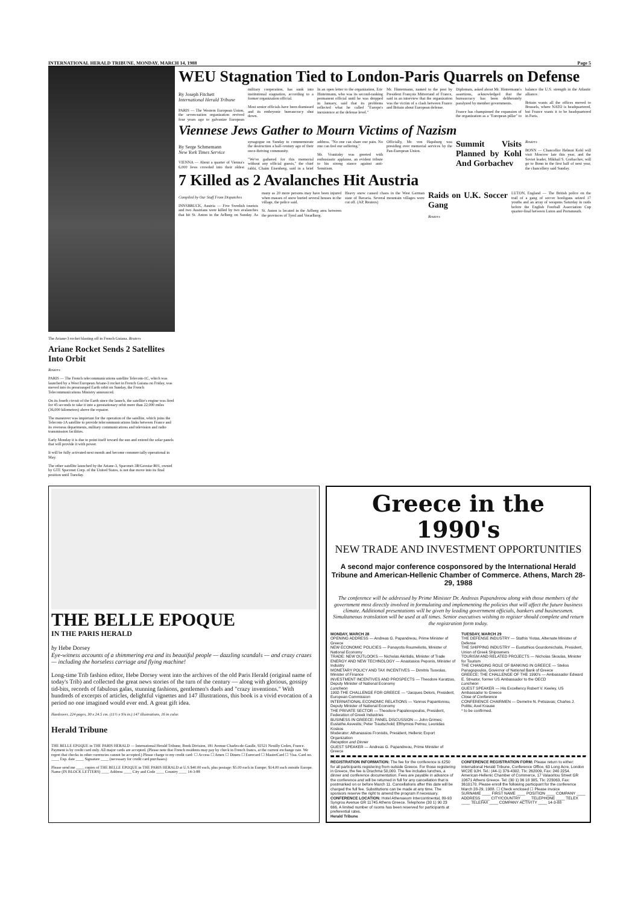INTERNATIONAL HERALD TRIBUNE, MONDAY, MARCH 14, 1988 Page 5
The Ariane-3 rocket blasting off in French Guiana. Reuters
Ariane Rocket Sends 2 Satellites Into Orbit
Reuters
PARIS — The French telecommunications satellite Telecom-1C, which was launched by a West European Ariane-3 rocket in French Guiana on Friday, was moved into its prearranged Earth orbit on Sunday, the French Telecommunications Ministry announced.
On its fourth circuit of the Earth since the launch, the satellite's engine was fired for 45 seconds to take it into a geostationary orbit more than 22,000 miles (36,000 kilometers) above the equator.
The maneuver was important for the operation of the satellite, which joins the Telecom-1A satellite to provide telecommunications links between France and its overseas departments, military communications and television and radio transmission facilities.
Early Monday it is due to point itself toward the sun and extend the solar panels that will provide it with power.
It will be fully activated next month and become commercially operational in May.
The other satellite launched by the Ariane-3, Spacenet-3R/Geostar R01, owned by GTE Spacenet Corp. of the United States, is not due move into its final position until Tuesday.
WEU Stagnation Tied to London-Paris Quarrels on Defense
By Joseph Fitchett
International Herald Tribune
PARIS — The Western European Union, the seven-nation organization revived four years ago to galvanize European military cooperation, has sunk into institutional stagnation, according to a former organization official.
Most senior officials have been dismissed and its embryonic bureaucracy shut down.
In an open letter to the organization, Eric Hintermann, who was its second-ranking permanent official until he was dropped in January, said that its problems reflected what he called "Europe's inexistence at the defense level."
Mr. Hintermann, named to the post by President François Mitterrand of France, said in an interview that the organization was the victim of a clash between France and Britain about European defense.
Diplomats, asked about Mr. Hintermann's assertions, acknowledged that the bureaucracy has been deliberately paralyzed by member governments.
France has championed the expansion of the organization as a "European pillar" to balance the U.S. strength in the Atlantic alliance.
Britain wants all the offices moved to Brussels, where NATO is headquartered, but France wants it to be headquartered in Paris.
Viennese Jews Gather to Mourn Victims of Nazism
By Serge Schmemann
New York Times Service
VIENNA — About a quarter of Vienna's 6,000 Jews crowded into their oldest synagogue on Sunday to commemorate the destruction a half-century ago of their once-thriving community.
"We've gathered for this memorial without any official guests," the chief rabbi, Chaim Eisenberg, said in a brief address. "No one can share our pain. No one can feel our suffering."
Mr. Vranitzky was greeted with enthusiastic applause, an evident tribute to his strong stance against anti-Semitism.
Officially, Mr. von Hapsburg was presiding over memorial services by the Pan-European Union.
Summit Visits Planned by Kohl And Gorbachev
Reuters
BONN — Chancellor Helmut Kohl will visit Moscow late this year, and the Soviet leader, Mikhail S. Gorbachev, will go to Bonn in the first half of next year, the chancellery said Sunday.
7 Killed as 2 Avalanches Hit Austria
Compiled by Our Staff From Dispatches
INNSBRUCK, Austria — Five Swedish tourists and two Austrians were killed by two avalanches that hit St. Anton in the Arlberg on Sunday. As many as 20 more persons may have been injured when masses of snow buried several houses in the village, the police said.
St. Anton is located in the Arlberg area between the provinces of Tyrol and Vorarlberg.
Heavy snow caused chaos in the West German state of Bavaria. Several mountain villages were cut off. (AP, Reuters)
Raids on U.K. Soccer Gang
Reuters
LUTON, England — The British police on the trail of a gang of soccer hooligans seized 17 youths and an array of weapons Saturday in raids before the English Football Association Cup quarter-final between Luton and Portsmouth.
THE BELLE EPOQUE
IN THE PARIS HERALD
by Hebe Dorsey
Eye-witness accounts of a shimmering era and its beautiful people — dazzling scandals — and crazy crazes — including the horseless carriage and flying machine!
Long-time Trib fashion editor, Hebe Dorsey went into the archives of the old Paris Herald (original name of today's Trib) and collected the great news stories of the turn of the century — along with glorious, gossipy tid-bits, records of fabulous galas, stunning fashions, gentlemen's duels and "crazy inventions." With hundreds of excerpts of articles, delightful vignettes and 147 illustrations, this book is a vivid evocation of a period no one imagined would ever end. A great gift idea.
Hardcover, 224 pages, 30 x 24.5 cm. (11½ x 9⅝ in.) 147 illustrations, 16 in color.
Herald Tribune
THE BELLE EPOQUE in THE PARIS HERALD — International Herald Tribune, Book Division, 181 Avenue Charles-de-Gaulle, 92521 Neuilly Cedex, France. Payment is by credit card only. All major cards are accepted. (Please note that French residents may pay by check in French francs, at the current exchange rate. We regret that checks in other currencies cannot be accepted.) Please charge to my credit card: ☐ Access ☐ Amex ☐ Diners ☐ Eurocard ☐ MasterCard ☐ Visa. Card no. ____ Exp. date ____ Signature ____ (necessary for credit card purchases)
Please send me ____ copies of THE BELLE EPOQUE in THE PARIS HERALD at U.S.$40.00 each, plus postage: $5.00 each in Europe; $14.00 each outside Europe. Name (IN BLOCK LETTERS) ____ Address ____ City and Code ____ Country ____ 14-3-88
Greece in the 1990's
NEW TRADE AND INVESTMENT OPPORTUNITIES
A second major conference cosponsored by the International Herald Tribune and American-Hellenic Chamber of Commerce. Athens, March 28-29, 1988
The conference will be addressed by Prime Minister Dr. Andreas Papandreou along with those members of the government most directly involved in formulating and implementing the policies that will affect the future business climate. Additional presentations will be given by leading government officials, bankers and businessmen. Simultaneous translation will be used at all times. Senior executives wishing to register should complete and return the registration form today.
MONDAY, MARCH 28
OPENING ADDRESS — Andreas G. Papandreou, Prime Minister of Greece
NEW ECONOMIC POLICIES — Panayotis Roumeliotis, Minister of National Economy
TRADE: NEW OUTLOOKS — Nicholas Akritidis, Minister of Trade
ENERGY AND NEW TECHNOLOGY — Anastasios Peponis, Minister of Industry
MONETARY POLICY AND TAX INCENTIVES — Dimitris Tsovolas, Minister of Finance
INVESTMENT INCENTIVES AND PROSPECTS — Theodore Karatzas, Deputy Minister of National Economy
Luncheon
1992-THE CHALLENGE FOR GREECE — *Jacques Delors, President, European Commission
INTERNATIONAL ECONOMIC RELATIONS — Yannos Papantoniou, Deputy Minister of National Economy
THE PRIVATE SECTOR — Theodore Papalexopoulos, President, Federation of Greek Industries
BUSINESS IN GREECE: PANEL DISCUSSION — John Grimes; Eustathe Asvestis; Peter Trautschold; Efthymios Petrou; Leonidas Koskos
Moderator: Athanassios Fronistis, President, Hellenic Export Organization
Reception and Dinner
GUEST SPEAKER — Andreas G. Papandreou, Prime Minister of Greece
TUESDAY, MARCH 29
THE DEFENSE INDUSTRY — Stathis Yiotas, Alternate Minister of Defense
THE SHIPPING INDUSTRY — Eustathios Gourdomichalis, President, Union of Greek Shipowners
TOURISM AND RELATED PROJECTS — Nicholas Skoulas, Minister for Tourism
THE CHANGING ROLE OF BANKING IN GREECE — Stelios Panagopoulos, Governor of National Bank of Greece
GREECE: THE CHALLENGE OF THE 1990's — Ambassador Edward E. Streator, former US Ambassador to the OECD
Luncheon
GUEST SPEAKER — His Excellency Robert V. Keeley, US Ambassador to Greece
Close of Conference
CONFERENCE CHAIRMEN — Demetre N. Petsiavas; Charles J. Politis; Axel Krause
* to be confirmed.
REGISTRATION INFORMATION: The fee for the conference is £250 for all participants registering from outside Greece. For those registering in Greece, the fee is Drachma 50,000. The fee includes lunches, a dinner and conference documentation. Fees are payable in advance of the conference and will be returned in full for any cancellation that is postmarked on or before March 11. Cancellations after this date will be charged the full fee. Substitutions can be made at any time. The sponsors reserve the right to amend the program if necessary.
CONFERENCE LOCATION: Hotel Athenaeum Intercontinental, 89-93 Syngrou Avenue GR 11745 Athens Greece. Telephone (30 1) 90 23 666. A limited number of rooms has been reserved for participants at preferential rates.
Herald Tribune
CONFERENCE REGISTRATION FORM: Please return to either: International Herald Tribune, Conference Office, 63 Long Acre, London WC2E 9JH. Tel.: (44-1) 379-4302, Tlx: 262009, Fax: 240 2254. American-Hellenic Chamber of Commerce, 17 Valaoritou Street GR 10671 Athens Greece. Tel: (30 1) 36 18 385, Tlx: 223063, Fax: 3610170. Please enroll the following participant for the conference March 28-29, 1988. ☐ Check enclosed ☐ Please invoice
SURNAME ____ FIRST NAME ____ POSITION ____ COMPANY ____ ADDRESS ____ CITY/COUNTRY ____ TELEPHONE ____ TELEX ____ TELEFAX ____ COMPANY ACTIVITY ____ 14-3-88